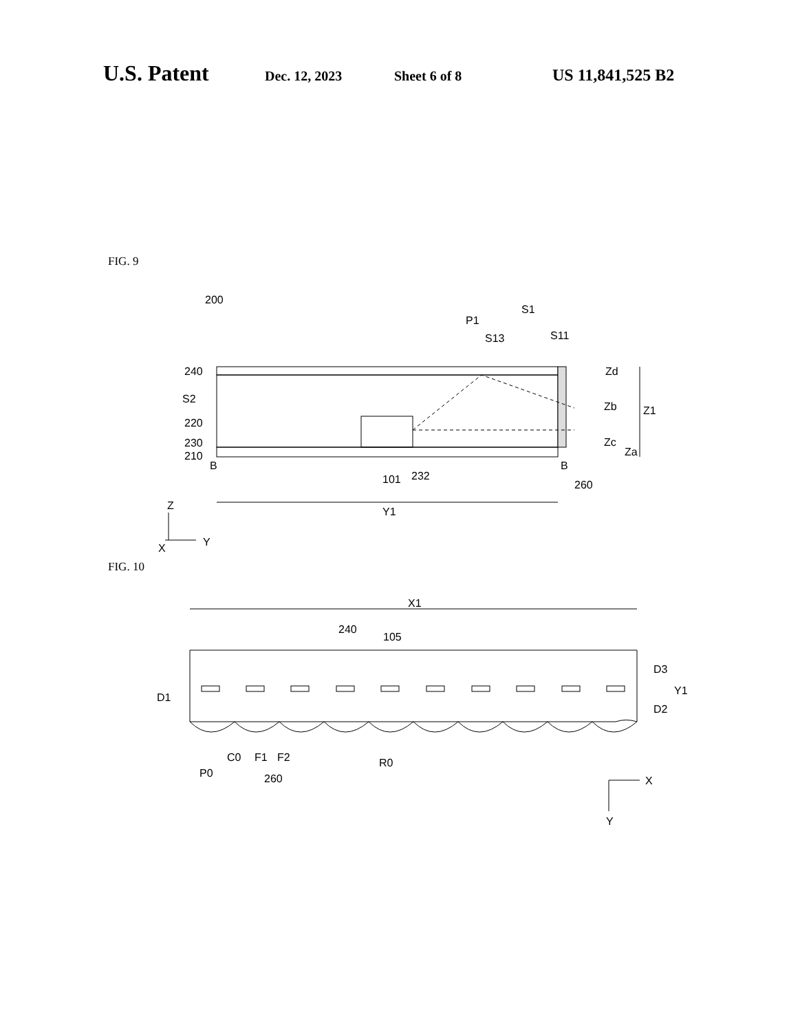U.S. Patent Dec. 12, 2023 Sheet 6 of 8 US 11,841,525 B2
FIG. 9
200
S1
P1
S13
S11
240
S2
220
230
210
B
B
101
232
260
Zd
Zb
Z1
Zc
Za
Y1
Z
Y
X
FIG. 10
X1
240
105
D3
Y1
D2
D1
C0
F1
F2
P0
260
R0
X
Y